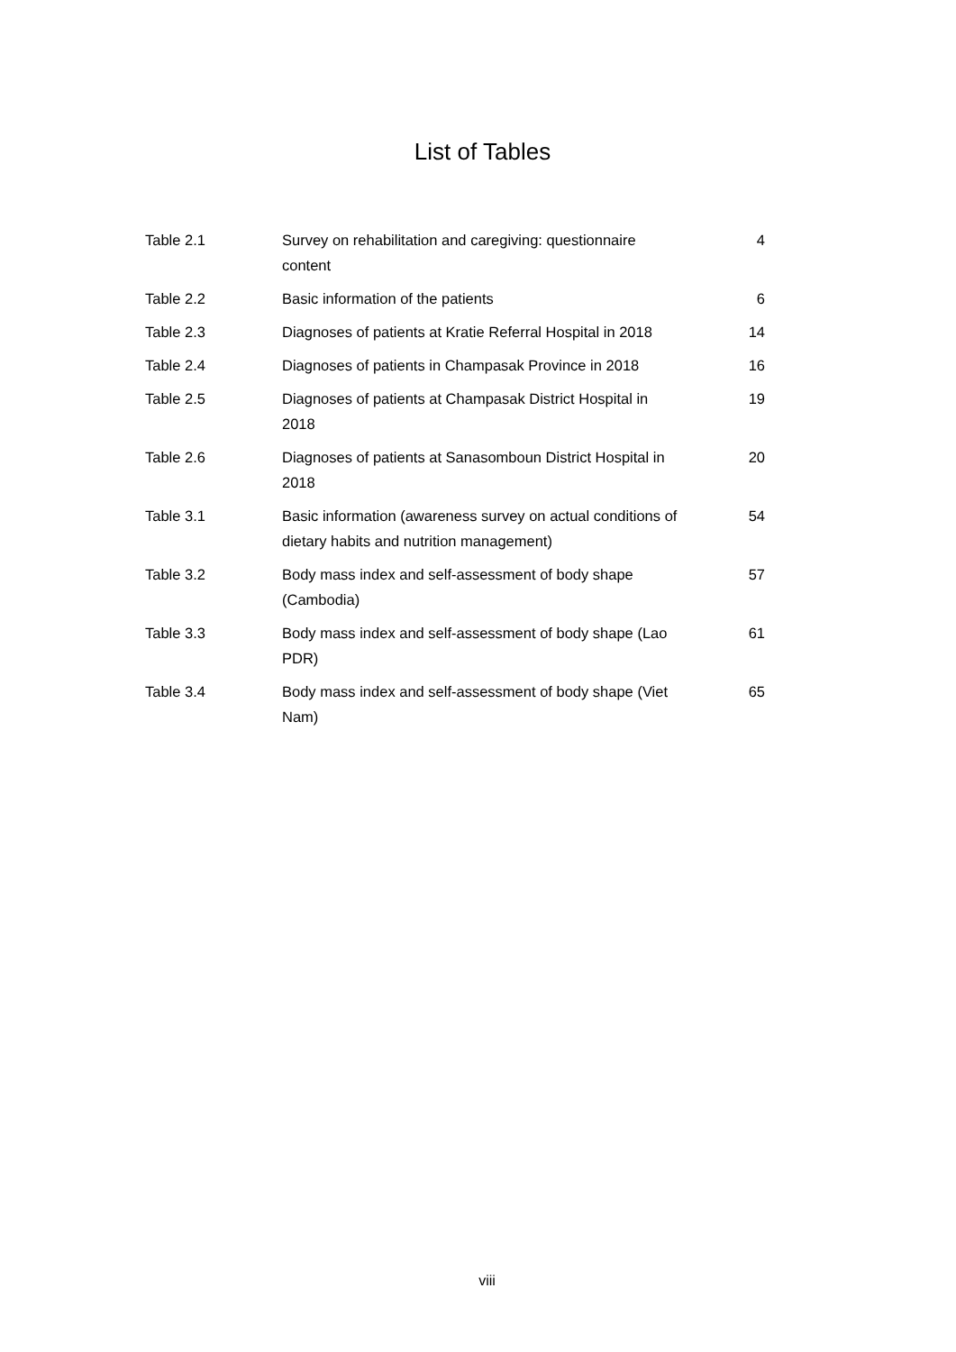List of Tables
| Table 2.1 | Survey on rehabilitation and caregiving: questionnaire content | 4 |
| Table 2.2 | Basic information of the patients | 6 |
| Table 2.3 | Diagnoses of patients at Kratie Referral Hospital in 2018 | 14 |
| Table 2.4 | Diagnoses of patients in Champasak Province in 2018 | 16 |
| Table 2.5 | Diagnoses of patients at Champasak District Hospital in 2018 | 19 |
| Table 2.6 | Diagnoses of patients at Sanasomboun District Hospital in 2018 | 20 |
| Table 3.1 | Basic information (awareness survey on actual conditions of dietary habits and nutrition management) | 54 |
| Table 3.2 | Body mass index and self-assessment of body shape (Cambodia) | 57 |
| Table 3.3 | Body mass index and self-assessment of body shape (Lao PDR) | 61 |
| Table 3.4 | Body mass index and self-assessment of body shape (Viet Nam) | 65 |
viii